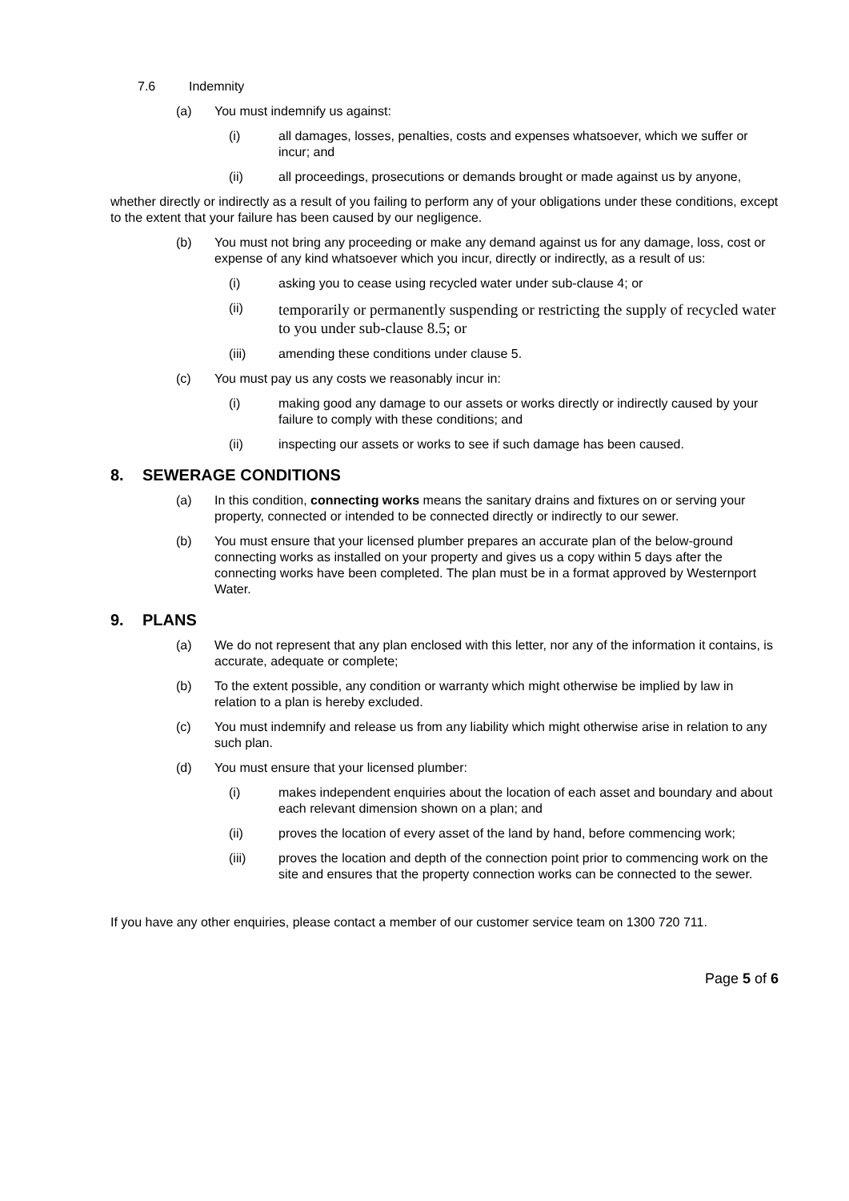7.6 Indemnity
(a) You must indemnify us against:
(i) all damages, losses, penalties, costs and expenses whatsoever, which we suffer or incur; and
(ii) all proceedings, prosecutions or demands brought or made against us by anyone,
whether directly or indirectly as a result of you failing to perform any of your obligations under these conditions, except to the extent that your failure has been caused by our negligence.
(b) You must not bring any proceeding or make any demand against us for any damage, loss, cost or expense of any kind whatsoever which you incur, directly or indirectly, as a result of us:
(i) asking you to cease using recycled water under sub-clause 4; or
(ii)
temporarily or permanently suspending or restricting the supply of recycled water to you under sub-clause 8.5; or
(iii) amending these conditions under clause 5.
(c) You must pay us any costs we reasonably incur in:
(i) making good any damage to our assets or works directly or indirectly caused by your failure to comply with these conditions; and
(ii) inspecting our assets or works to see if such damage has been caused.
8. SEWERAGE CONDITIONS
(a) In this condition, connecting works means the sanitary drains and fixtures on or serving your property, connected or intended to be connected directly or indirectly to our sewer.
(b) You must ensure that your licensed plumber prepares an accurate plan of the below-ground connecting works as installed on your property and gives us a copy within 5 days after the connecting works have been completed. The plan must be in a format approved by Westernport Water.
9. PLANS
(a) We do not represent that any plan enclosed with this letter, nor any of the information it contains, is accurate, adequate or complete;
(b) To the extent possible, any condition or warranty which might otherwise be implied by law in relation to a plan is hereby excluded.
(c) You must indemnify and release us from any liability which might otherwise arise in relation to any such plan.
(d) You must ensure that your licensed plumber:
(i) makes independent enquiries about the location of each asset and boundary and about each relevant dimension shown on a plan; and
(ii) proves the location of every asset of the land by hand, before commencing work;
(iii) proves the location and depth of the connection point prior to commencing work on the site and ensures that the property connection works can be connected to the sewer.
If you have any other enquiries, please contact a member of our customer service team on 1300 720 711.
Page 5 of 6